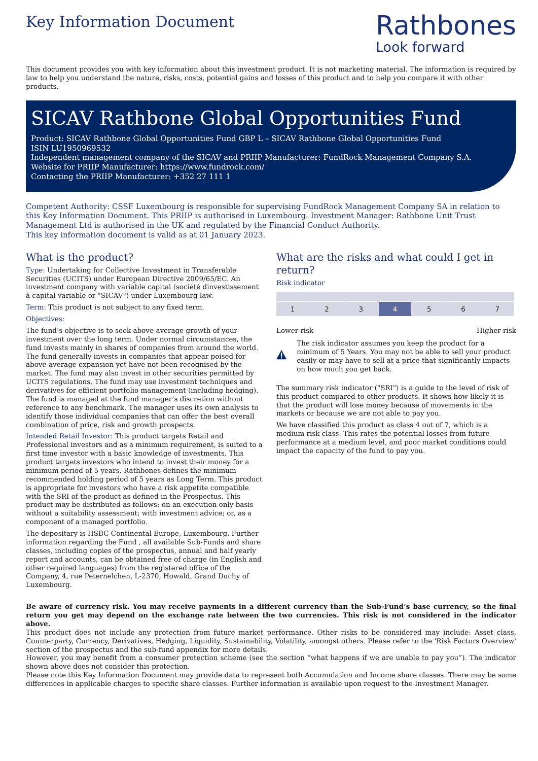Key Information Document
Rathbones
Look forward
This document provides you with key information about this investment product. It is not marketing material. The information is required by law to help you understand the nature, risks, costs, potential gains and losses of this product and to help you compare it with other products.
SICAV Rathbone Global Opportunities Fund
Product: SICAV Rathbone Global Opportunities Fund GBP L – SICAV Rathbone Global Opportunities Fund
ISIN LU1950969532
Independent management company of the SICAV and PRIIP Manufacturer: FundRock Management Company S.A.
Website for PRIIP Manufacturer: https://www.fundrock.com/
Contacting the PRIIP Manufacturer: +352 27 111 1
Competent Authority: CSSF Luxembourg is responsible for supervising FundRock Management Company SA in relation to this Key Information Document. This PRIIP is authorised in Luxembourg. Investment Manager: Rathbone Unit Trust Management Ltd is authorised in the UK and regulated by the Financial Conduct Authority.
This key information document is valid as at 01 January 2023.
What is the product?
Type: Undertaking for Collective Investment in Transferable Securities (UCITS) under European Directive 2009/65/EC. An investment company with variable capital (société dinvestissement à capital variable or "SICAV") under Luxembourg law.
Term: This product is not subject to any fixed term.
Objectives:
The fund’s objective is to seek above-average growth of your investment over the long term. Under normal circumstances, the fund invests mainly in shares of companies from around the world. The fund generally invests in companies that appear poised for above-average expansion yet have not been recognised by the market. The fund may also invest in other securities permitted by UCITS regulations. The fund may use investment techniques and derivatives for efficient portfolio management (including hedging). The fund is managed at the fund manager’s discretion without reference to any benchmark. The manager uses its own analysis to identify those individual companies that can offer the best overall combination of price, risk and growth prospects.
Intended Retail Investor: This product targets Retail and Professional investors and as a minimum requirement, is suited to a first time investor with a basic knowledge of investments. This product targets investors who intend to invest their money for a minimum period of 5 years. Rathbones defines the minimum recommended holding period of 5 years as Long Term. This product is appropriate for investors who have a risk appetite compatible with the SRI of the product as defined in the Prospectus. This product may be distributed as follows: on an execution only basis without a suitability assessment; with investment advice; or, as a component of a managed portfolio.
The depositary is HSBC Continental Europe, Luxembourg. Further information regarding the Fund , all available Sub-Funds and share classes, including copies of the prospectus, annual and half yearly report and accounts, can be obtained free of charge (in English and other required languages) from the registered office of the Company, 4, rue Peternelchen, L-2370, Howald, Grand Duchy of Luxembourg.
What are the risks and what could I get in return?
Risk indicator
1 2 3 4 5 6 7
Lower risk Higher risk
The risk indicator assumes you keep the product for a minimum of 5 Years. You may not be able to sell your product easily or may have to sell at a price that significantly impacts on how much you get back.
The summary risk indicator ("SRI") is a guide to the level of risk of this product compared to other products. It shows how likely it is that the product will lose money because of movements in the markets or because we are not able to pay you.
We have classified this product as class 4 out of 7, which is a medium risk class. This rates the potential losses from future performance at a medium level, and poor market conditions could impact the capacity of the fund to pay you.
Be aware of currency risk. You may receive payments in a different currency than the Sub-Fund’s base currency, so the final return you get may depend on the exchange rate between the two currencies. This risk is not considered in the indicator above.
This product does not include any protection from future market performance. Other risks to be considered may include: Asset class, Counterparty, Currency, Derivatives, Hedging, Liquidity, Sustainability, Volatility, amongst others. Please refer to the 'Risk Factors Overview' section of the prospectus and the sub-fund appendix for more details.
However, you may benefit from a consumer protection scheme (see the section “what happens if we are unable to pay you”). The indicator shown above does not consider this protection.
Please note this Key Information Document may provide data to represent both Accumulation and Income share classes. There may be some differences in applicable charges to specific share classes. Further information is available upon request to the Investment Manager.